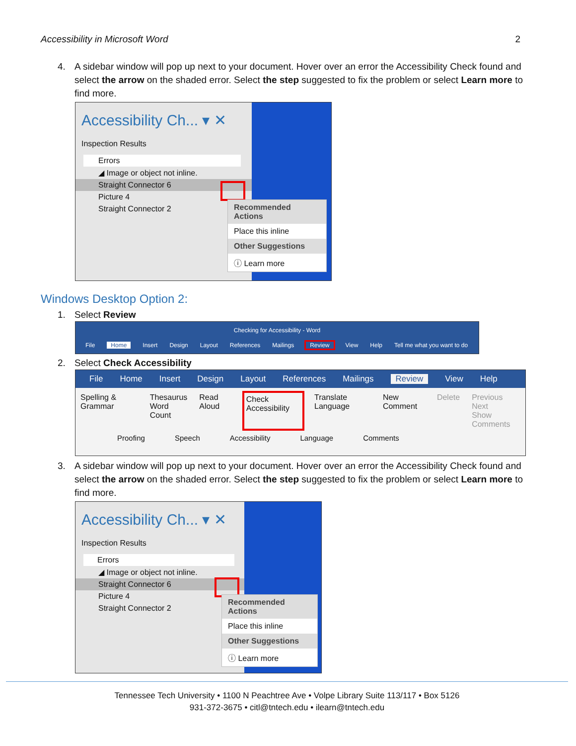Accessibility in Microsoft Word 2
4. A sidebar window will pop up next to your document. Hover over an error the Accessibility Check found and select the arrow on the shaded error. Select the step suggested to fix the problem or select Learn more to find more.
Accessibility Ch... ▾ ✕
Inspection Results
Errors
◢ Image or object not inline.
Straight Connector 6
Picture 4
Straight Connector 2
Recommended Actions
Place this inline
Other Suggestions
ⓘ Learn more
Windows Desktop Option 2:
1. Select Review
Checking for Accessibility - Word
File Home Insert Design Layout References Mailings Review View Help Tell me what you want to do
2. Select Check Accessibility
File Home Insert Design Layout References Mailings Review View Help
Spelling & Grammar Thesaurus
Word Count
Read Aloud
Check Accessibility
Translate Language New Comment Delete Previous
Next
Show Comments
Proofing Speech Accessibility Language Comments
3. A sidebar window will pop up next to your document. Hover over an error the Accessibility Check found and select the arrow on the shaded error. Select the step suggested to fix the problem or select Learn more to find more.
Accessibility Ch... ▾ ✕
Inspection Results
Errors
◢ Image or object not inline.
Straight Connector 6
Picture 4
Straight Connector 2
Recommended Actions
Place this inline
Other Suggestions
ⓘ Learn more
Tennessee Tech University • 1100 N Peachtree Ave • Volpe Library Suite 113/117 • Box 5126
931-372-3675 • citl@tntech.edu • ilearn@tntech.edu